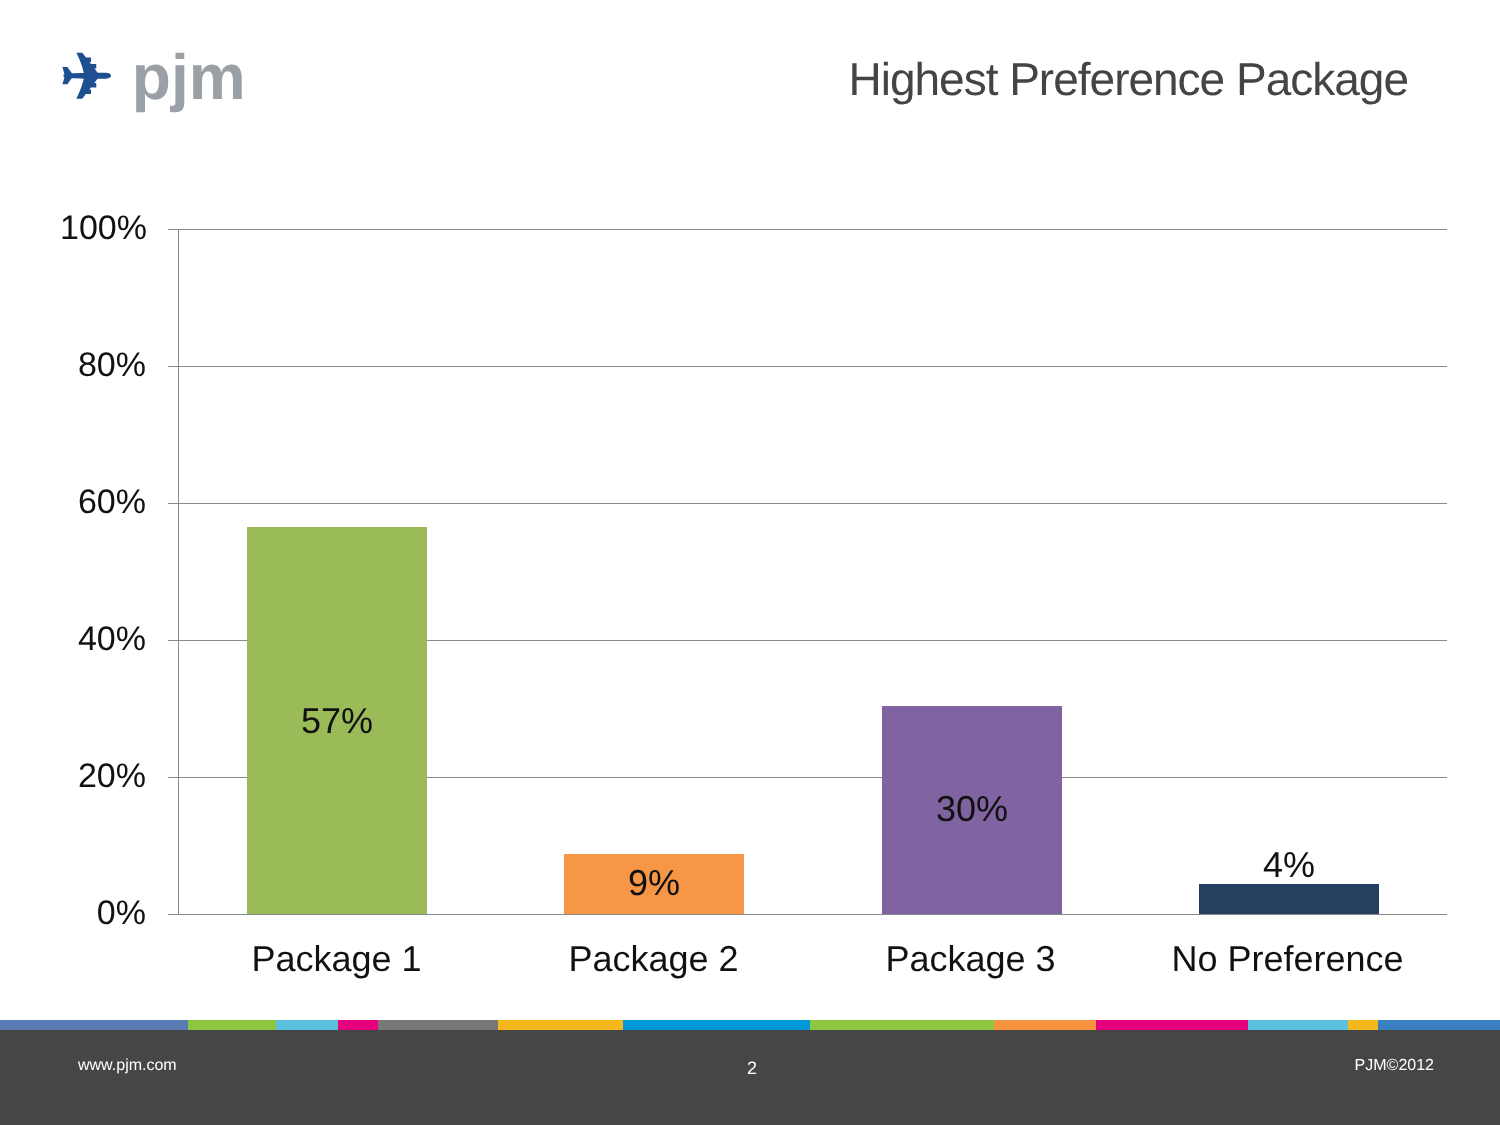✈ pjm Highest Preference Package
100%
80%
60%
40%
20%
0%
57%
9%
30%
4%
Package 1 Package 2 Package 3 No Preference
www.pjm.com 2 PJM©2012